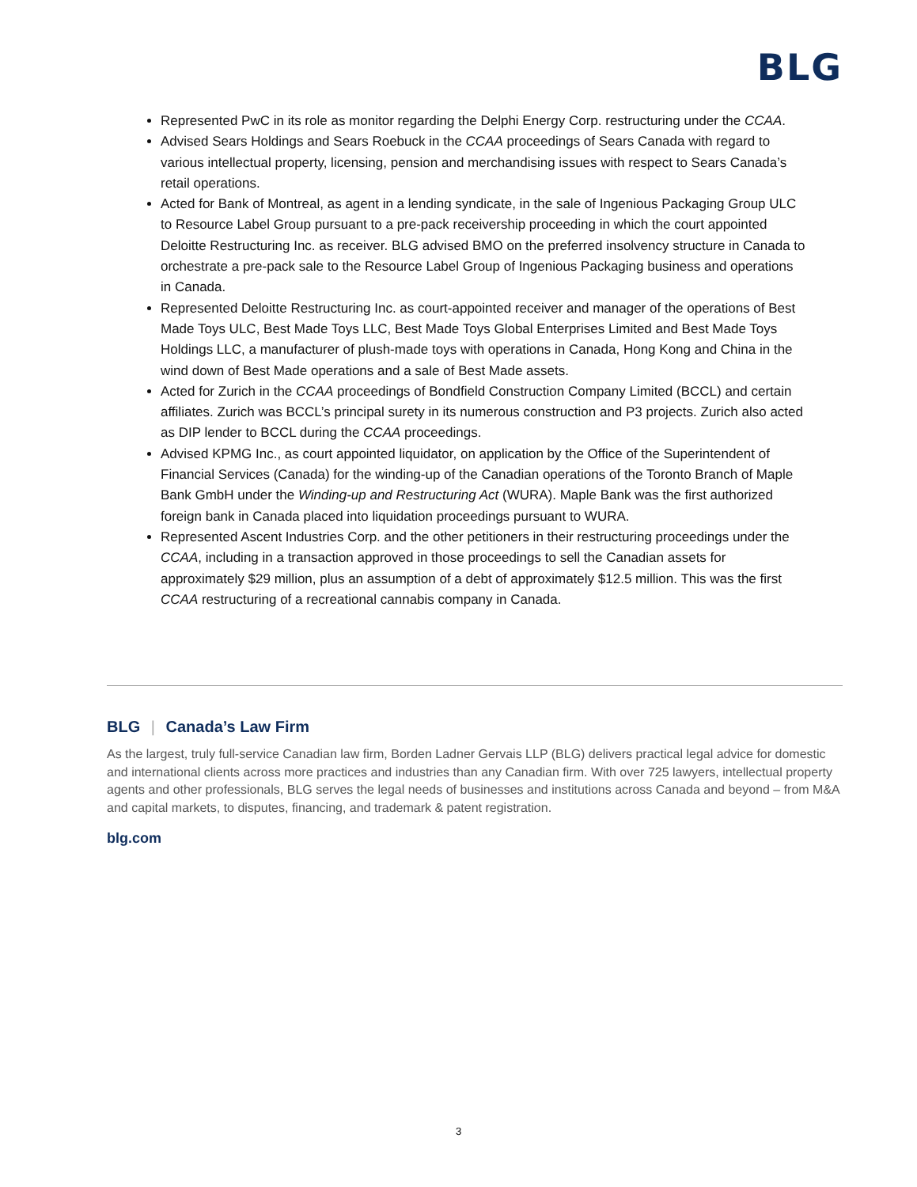BLG
Represented PwC in its role as monitor regarding the Delphi Energy Corp. restructuring under the CCAA.
Advised Sears Holdings and Sears Roebuck in the CCAA proceedings of Sears Canada with regard to various intellectual property, licensing, pension and merchandising issues with respect to Sears Canada’s retail operations.
Acted for Bank of Montreal, as agent in a lending syndicate, in the sale of Ingenious Packaging Group ULC to Resource Label Group pursuant to a pre-pack receivership proceeding in which the court appointed Deloitte Restructuring Inc. as receiver. BLG advised BMO on the preferred insolvency structure in Canada to orchestrate a pre-pack sale to the Resource Label Group of Ingenious Packaging business and operations in Canada.
Represented Deloitte Restructuring Inc. as court-appointed receiver and manager of the operations of Best Made Toys ULC, Best Made Toys LLC, Best Made Toys Global Enterprises Limited and Best Made Toys Holdings LLC, a manufacturer of plush-made toys with operations in Canada, Hong Kong and China in the wind down of Best Made operations and a sale of Best Made assets.
Acted for Zurich in the CCAA proceedings of Bondfield Construction Company Limited (BCCL) and certain affiliates. Zurich was BCCL’s principal surety in its numerous construction and P3 projects. Zurich also acted as DIP lender to BCCL during the CCAA proceedings.
Advised KPMG Inc., as court appointed liquidator, on application by the Office of the Superintendent of Financial Services (Canada) for the winding-up of the Canadian operations of the Toronto Branch of Maple Bank GmbH under the Winding-up and Restructuring Act (WURA). Maple Bank was the first authorized foreign bank in Canada placed into liquidation proceedings pursuant to WURA.
Represented Ascent Industries Corp. and the other petitioners in their restructuring proceedings under the CCAA, including in a transaction approved in those proceedings to sell the Canadian assets for approximately $29 million, plus an assumption of a debt of approximately $12.5 million. This was the first CCAA restructuring of a recreational cannabis company in Canada.
BLG | Canada’s Law Firm
As the largest, truly full-service Canadian law firm, Borden Ladner Gervais LLP (BLG) delivers practical legal advice for domestic and international clients across more practices and industries than any Canadian firm. With over 725 lawyers, intellectual property agents and other professionals, BLG serves the legal needs of businesses and institutions across Canada and beyond – from M&A and capital markets, to disputes, financing, and trademark & patent registration.
blg.com
3